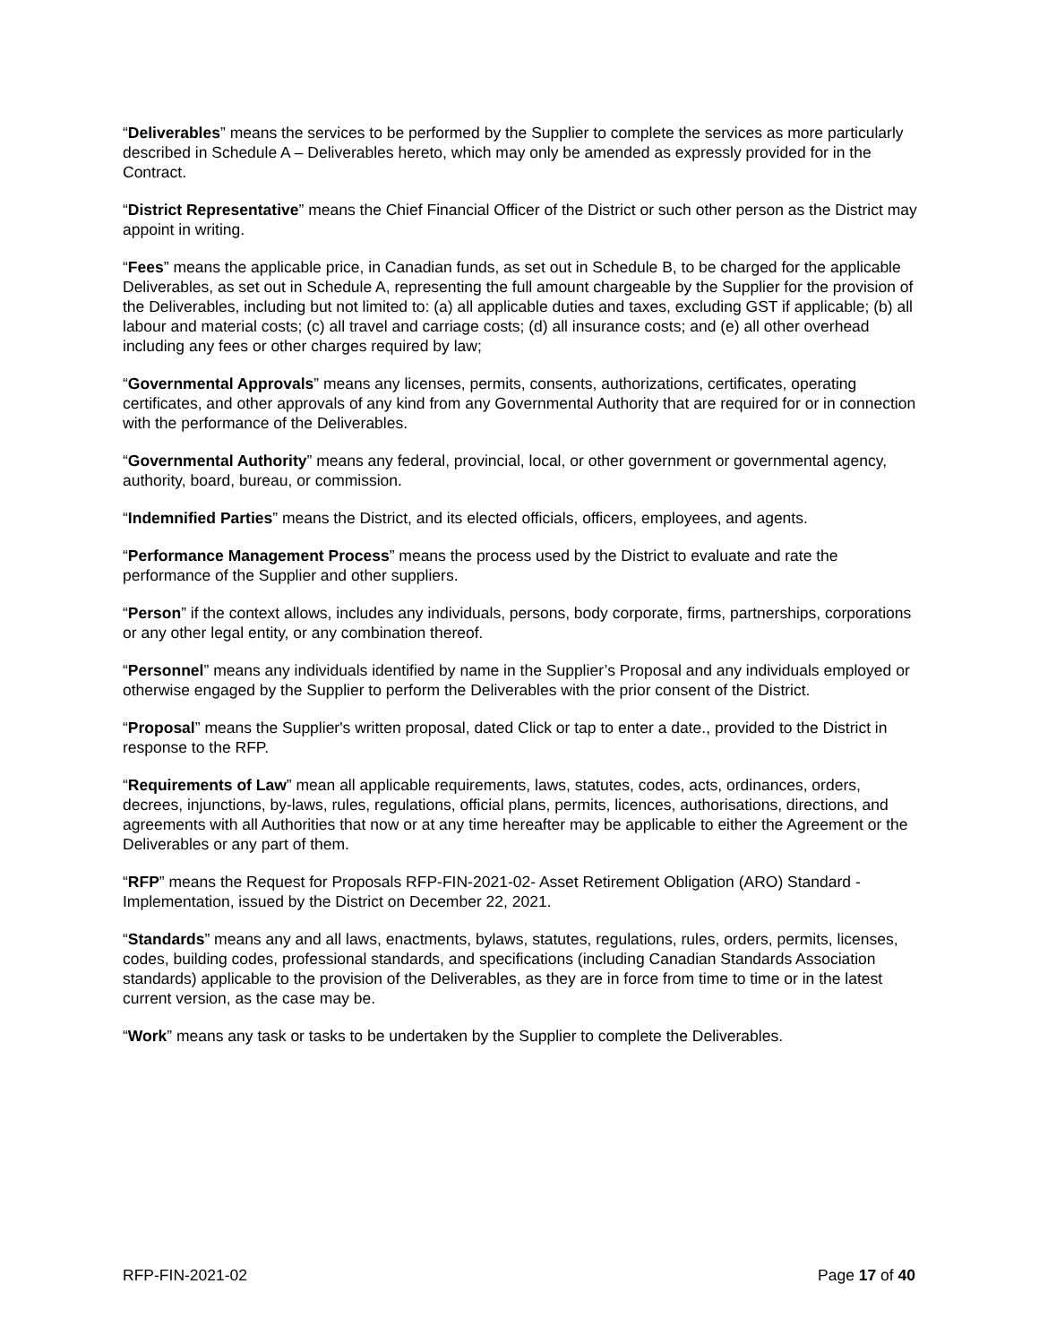“Deliverables” means the services to be performed by the Supplier to complete the services as more particularly described in Schedule A – Deliverables hereto, which may only be amended as expressly provided for in the Contract.
“District Representative” means the Chief Financial Officer of the District or such other person as the District may appoint in writing.
“Fees” means the applicable price, in Canadian funds, as set out in Schedule B, to be charged for the applicable Deliverables, as set out in Schedule A, representing the full amount chargeable by the Supplier for the provision of the Deliverables, including but not limited to: (a) all applicable duties and taxes, excluding GST if applicable; (b) all labour and material costs; (c) all travel and carriage costs; (d) all insurance costs; and (e) all other overhead including any fees or other charges required by law;
“Governmental Approvals” means any licenses, permits, consents, authorizations, certificates, operating certificates, and other approvals of any kind from any Governmental Authority that are required for or in connection with the performance of the Deliverables.
“Governmental Authority” means any federal, provincial, local, or other government or governmental agency, authority, board, bureau, or commission.
“Indemnified Parties” means the District, and its elected officials, officers, employees, and agents.
“Performance Management Process” means the process used by the District to evaluate and rate the performance of the Supplier and other suppliers.
“Person” if the context allows, includes any individuals, persons, body corporate, firms, partnerships, corporations or any other legal entity, or any combination thereof.
“Personnel” means any individuals identified by name in the Supplier’s Proposal and any individuals employed or otherwise engaged by the Supplier to perform the Deliverables with the prior consent of the District.
“Proposal” means the Supplier's written proposal, dated Click or tap to enter a date., provided to the District in response to the RFP.
“Requirements of Law” mean all applicable requirements, laws, statutes, codes, acts, ordinances, orders, decrees, injunctions, by-laws, rules, regulations, official plans, permits, licences, authorisations, directions, and agreements with all Authorities that now or at any time hereafter may be applicable to either the Agreement or the Deliverables or any part of them.
“RFP” means the Request for Proposals RFP-FIN-2021-02- Asset Retirement Obligation (ARO) Standard - Implementation, issued by the District on December 22, 2021.
“Standards” means any and all laws, enactments, bylaws, statutes, regulations, rules, orders, permits, licenses, codes, building codes, professional standards, and specifications (including Canadian Standards Association standards) applicable to the provision of the Deliverables, as they are in force from time to time or in the latest current version, as the case may be.
“Work” means any task or tasks to be undertaken by the Supplier to complete the Deliverables.
RFP-FIN-2021-02 Page 17 of 40